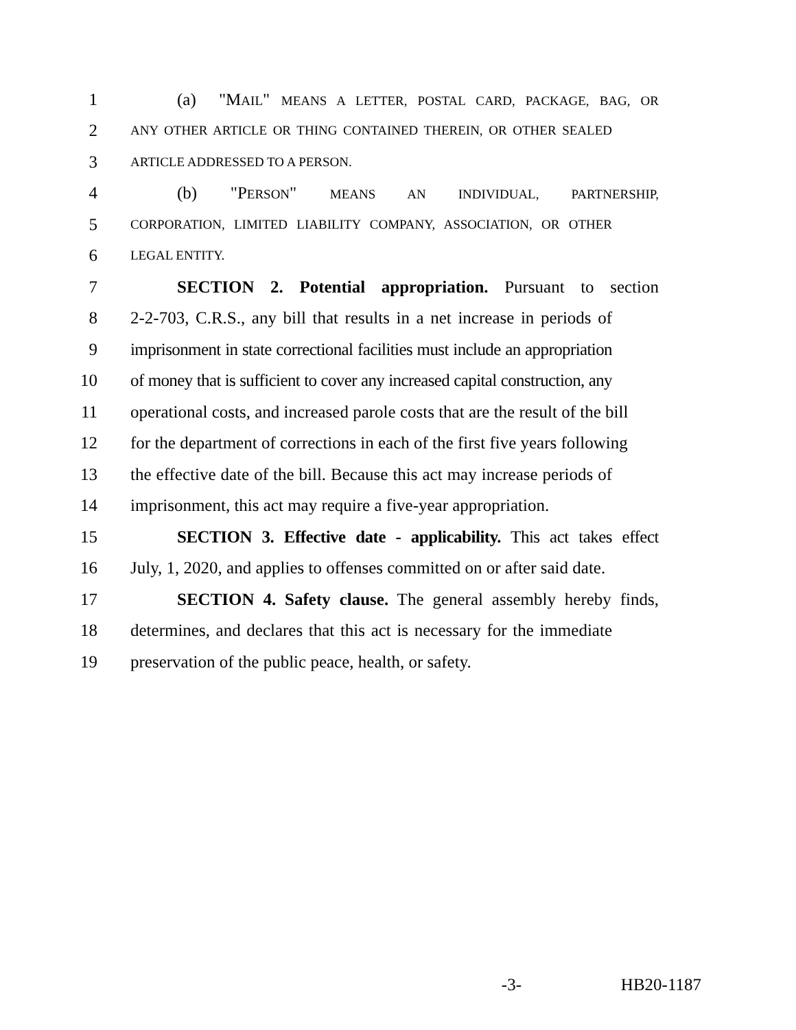1 (a) "MAIL" MEANS A LETTER, POSTAL CARD, PACKAGE, BAG, OR
2 ANY OTHER ARTICLE OR THING CONTAINED THEREIN, OR OTHER SEALED
3 ARTICLE ADDRESSED TO A PERSON.
4 (b) "PERSON" MEANS AN INDIVIDUAL, PARTNERSHIP,
5 CORPORATION, LIMITED LIABILITY COMPANY, ASSOCIATION, OR OTHER
6 LEGAL ENTITY.
7 SECTION 2. Potential appropriation. Pursuant to section
8 2-2-703, C.R.S., any bill that results in a net increase in periods of
9 imprisonment in state correctional facilities must include an appropriation
10 of money that is sufficient to cover any increased capital construction, any
11 operational costs, and increased parole costs that are the result of the bill
12 for the department of corrections in each of the first five years following
13 the effective date of the bill. Because this act may increase periods of
14 imprisonment, this act may require a five-year appropriation.
15 SECTION 3. Effective date - applicability. This act takes effect
16 July, 1, 2020, and applies to offenses committed on or after said date.
17 SECTION 4. Safety clause. The general assembly hereby finds,
18 determines, and declares that this act is necessary for the immediate
19 preservation of the public peace, health, or safety.
-3- HB20-1187